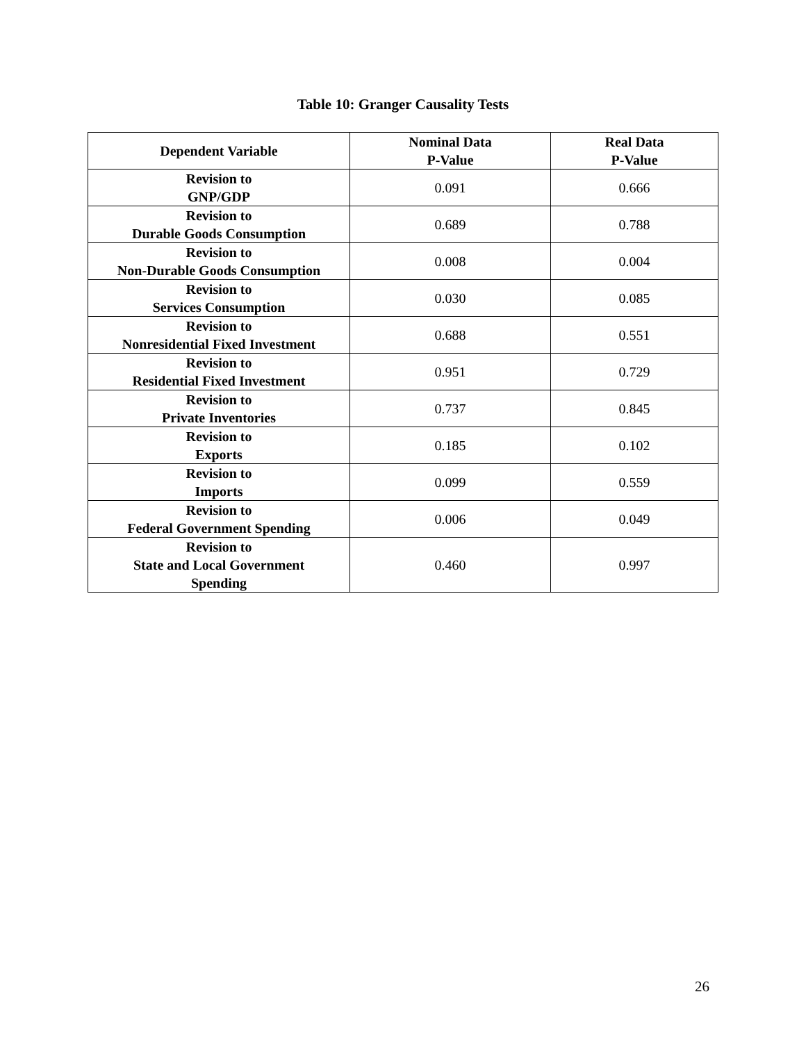Table 10: Granger Causality Tests
| Dependent Variable | Nominal Data P-Value | Real Data P-Value |
| --- | --- | --- |
| Revision to GNP/GDP | 0.091 | 0.666 |
| Revision to Durable Goods Consumption | 0.689 | 0.788 |
| Revision to Non-Durable Goods Consumption | 0.008 | 0.004 |
| Revision to Services Consumption | 0.030 | 0.085 |
| Revision to Nonresidential Fixed Investment | 0.688 | 0.551 |
| Revision to Residential Fixed Investment | 0.951 | 0.729 |
| Revision to Private Inventories | 0.737 | 0.845 |
| Revision to Exports | 0.185 | 0.102 |
| Revision to Imports | 0.099 | 0.559 |
| Revision to Federal Government Spending | 0.006 | 0.049 |
| Revision to State and Local Government Spending | 0.460 | 0.997 |
26